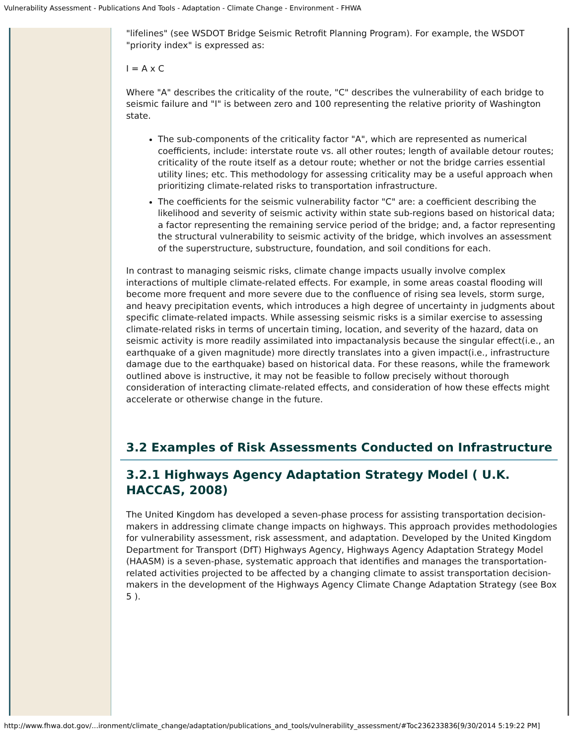Vulnerability Assessment - Publications And Tools - Adaptation - Climate Change - Environment - FHWA
"lifelines" (see WSDOT Bridge Seismic Retrofit Planning Program). For example, the WSDOT "priority index" is expressed as:
I = A x C
Where "A" describes the criticality of the route, "C" describes the vulnerability of each bridge to seismic failure and "I" is between zero and 100 representing the relative priority of Washington state.
The sub-components of the criticality factor "A", which are represented as numerical coefficients, include: interstate route vs. all other routes; length of available detour routes; criticality of the route itself as a detour route; whether or not the bridge carries essential utility lines; etc. This methodology for assessing criticality may be a useful approach when prioritizing climate-related risks to transportation infrastructure.
The coefficients for the seismic vulnerability factor "C" are: a coefficient describing the likelihood and severity of seismic activity within state sub-regions based on historical data; a factor representing the remaining service period of the bridge; and, a factor representing the structural vulnerability to seismic activity of the bridge, which involves an assessment of the superstructure, substructure, foundation, and soil conditions for each.
In contrast to managing seismic risks, climate change impacts usually involve complex interactions of multiple climate-related effects. For example, in some areas coastal flooding will become more frequent and more severe due to the confluence of rising sea levels, storm surge, and heavy precipitation events, which introduces a high degree of uncertainty in judgments about specific climate-related impacts. While assessing seismic risks is a similar exercise to assessing climate-related risks in terms of uncertain timing, location, and severity of the hazard, data on seismic activity is more readily assimilated into impactanalysis because the singular effect(i.e., an earthquake of a given magnitude) more directly translates into a given impact(i.e., infrastructure damage due to the earthquake) based on historical data. For these reasons, while the framework outlined above is instructive, it may not be feasible to follow precisely without thorough consideration of interacting climate-related effects, and consideration of how these effects might accelerate or otherwise change in the future.
3.2 Examples of Risk Assessments Conducted on Infrastructure
3.2.1 Highways Agency Adaptation Strategy Model ( U.K. HACCAS, 2008)
The United Kingdom has developed a seven-phase process for assisting transportation decision-makers in addressing climate change impacts on highways. This approach provides methodologies for vulnerability assessment, risk assessment, and adaptation. Developed by the United Kingdom Department for Transport (DfT) Highways Agency, Highways Agency Adaptation Strategy Model (HAASM) is a seven-phase, systematic approach that identifies and manages the transportation-related activities projected to be affected by a changing climate to assist transportation decision-makers in the development of the Highways Agency Climate Change Adaptation Strategy (see Box 5 ).
http://www.fhwa.dot.gov/...ironment/climate_change/adaptation/publications_and_tools/vulnerability_assessment/#Toc236233836[9/30/2014 5:19:22 PM]